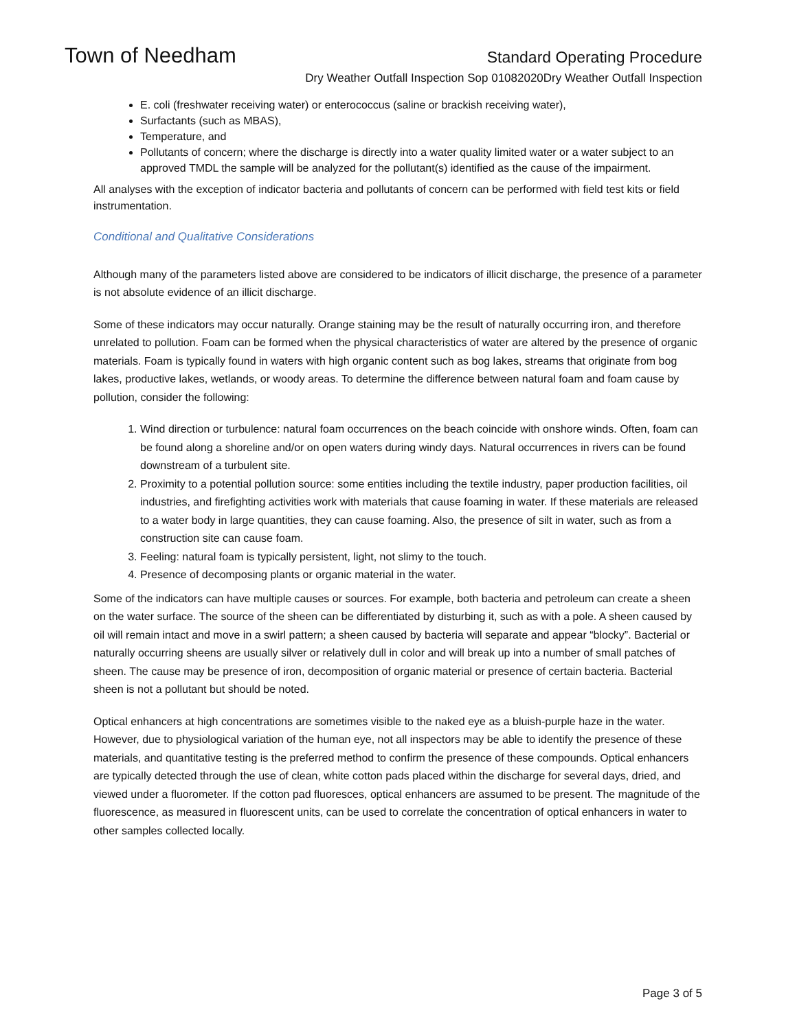Town of Needham Standard Operating Procedure
Dry Weather Outfall Inspection Sop 01082020Dry Weather Outfall Inspection
E. coli (freshwater receiving water) or enterococcus (saline or brackish receiving water),
Surfactants (such as MBAS),
Temperature, and
Pollutants of concern; where the discharge is directly into a water quality limited water or a water subject to an approved TMDL the sample will be analyzed for the pollutant(s) identified as the cause of the impairment.
All analyses with the exception of indicator bacteria and pollutants of concern can be performed with field test kits or field instrumentation.
Conditional and Qualitative Considerations
Although many of the parameters listed above are considered to be indicators of illicit discharge, the presence of a parameter is not absolute evidence of an illicit discharge.
Some of these indicators may occur naturally. Orange staining may be the result of naturally occurring iron, and therefore unrelated to pollution. Foam can be formed when the physical characteristics of water are altered by the presence of organic materials. Foam is typically found in waters with high organic content such as bog lakes, streams that originate from bog lakes, productive lakes, wetlands, or woody areas. To determine the difference between natural foam and foam cause by pollution, consider the following:
1. Wind direction or turbulence: natural foam occurrences on the beach coincide with onshore winds. Often, foam can be found along a shoreline and/or on open waters during windy days. Natural occurrences in rivers can be found downstream of a turbulent site.
2. Proximity to a potential pollution source: some entities including the textile industry, paper production facilities, oil industries, and firefighting activities work with materials that cause foaming in water. If these materials are released to a water body in large quantities, they can cause foaming. Also, the presence of silt in water, such as from a construction site can cause foam.
3. Feeling: natural foam is typically persistent, light, not slimy to the touch.
4. Presence of decomposing plants or organic material in the water.
Some of the indicators can have multiple causes or sources. For example, both bacteria and petroleum can create a sheen on the water surface. The source of the sheen can be differentiated by disturbing it, such as with a pole. A sheen caused by oil will remain intact and move in a swirl pattern; a sheen caused by bacteria will separate and appear “blocky”. Bacterial or naturally occurring sheens are usually silver or relatively dull in color and will break up into a number of small patches of sheen. The cause may be presence of iron, decomposition of organic material or presence of certain bacteria. Bacterial sheen is not a pollutant but should be noted.
Optical enhancers at high concentrations are sometimes visible to the naked eye as a bluish-purple haze in the water. However, due to physiological variation of the human eye, not all inspectors may be able to identify the presence of these materials, and quantitative testing is the preferred method to confirm the presence of these compounds. Optical enhancers are typically detected through the use of clean, white cotton pads placed within the discharge for several days, dried, and viewed under a fluorometer. If the cotton pad fluoresces, optical enhancers are assumed to be present. The magnitude of the fluorescence, as measured in fluorescent units, can be used to correlate the concentration of optical enhancers in water to other samples collected locally.
Page 3 of 5